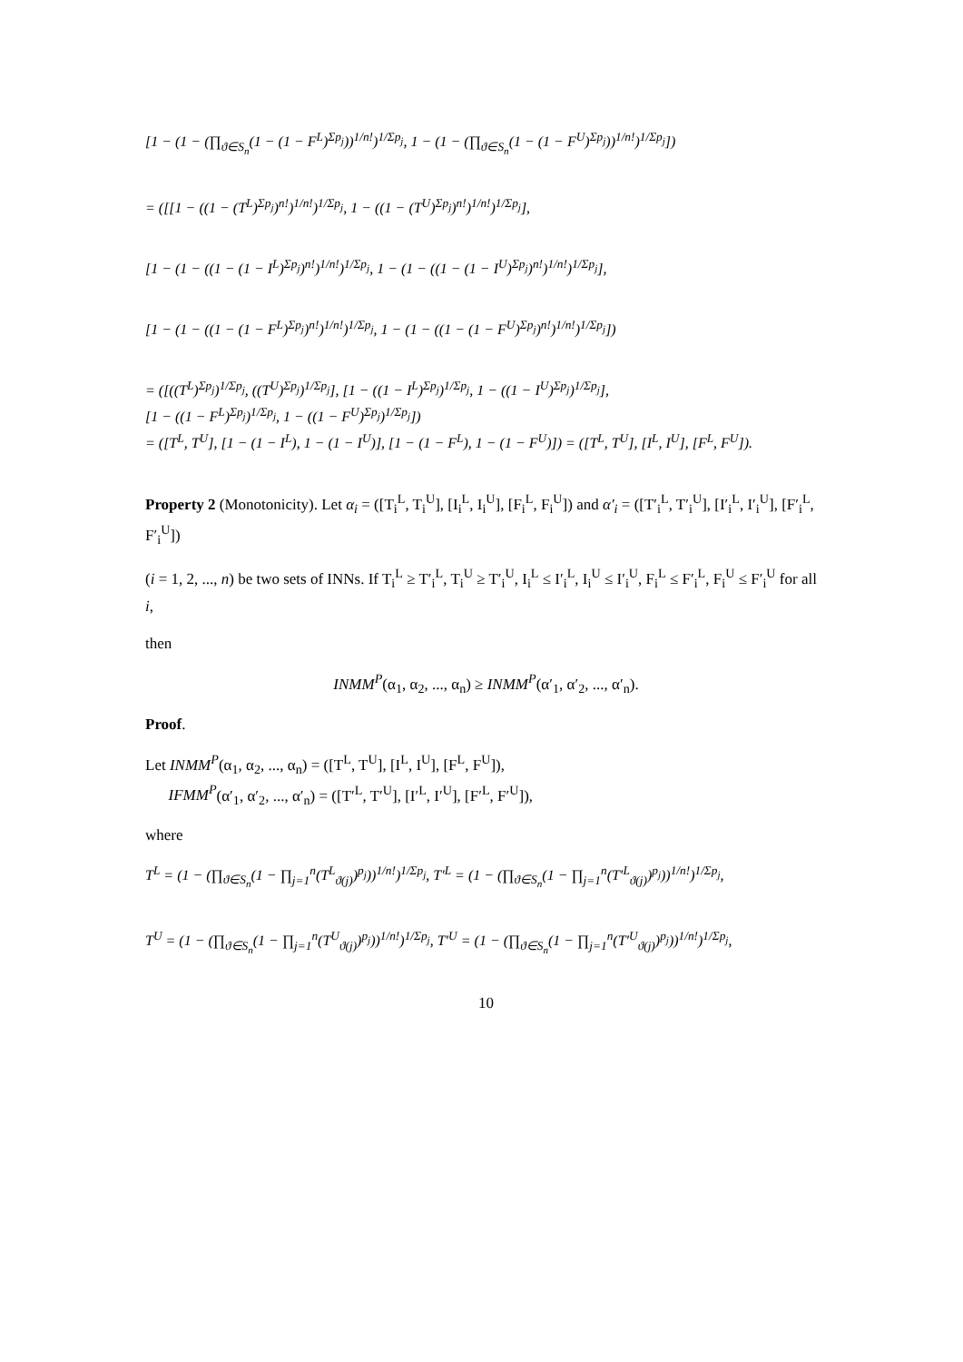[1 − (1 − (∏<sub>ϑ∈S<sub>n</sub></sub>(1 − (1 − F<sup>L</sup>)<sup>Σp<sub>j</sub></sup>))<sup>1/n!</sup>)<sup>1/Σp<sub>j</sub></sup>, 1 − (1 − (∏<sub>ϑ∈S<sub>n</sub></sub>(1 − (1 − F<sup>U</sup>)<sup>Σp<sub>j</sub></sup>))<sup>1/n!</sup>)<sup>1/Σp<sub>j</sub></sup>])
= ([[1 − ((1 − (T<sup>L</sup>)<sup>Σp<sub>j</sub></sup>)<sup>n!</sup>)<sup>1/n!</sup>)<sup>1/Σp<sub>j</sub></sup>, 1 − ((1 − (T<sup>U</sup>)<sup>Σp<sub>j</sub></sup>)<sup>n!</sup>)<sup>1/n!</sup>)<sup>1/Σp<sub>j</sub></sup>],
[1 − (1 − ((1 − (1 − I<sup>L</sup>)<sup>Σp<sub>j</sub></sup>)<sup>n!</sup>)<sup>1/n!</sup>)<sup>1/Σp<sub>j</sub></sup>, 1 − (1 − ((1 − (1 − I<sup>U</sup>)<sup>Σp<sub>j</sub></sup>)<sup>n!</sup>)<sup>1/n!</sup>)<sup>1/Σp<sub>j</sub></sup>],
[1 − (1 − ((1 − (1 − F<sup>L</sup>)<sup>Σp<sub>j</sub></sup>)<sup>n!</sup>)<sup>1/n!</sup>)<sup>1/Σp<sub>j</sub></sup>, 1 − (1 − ((1 − (1 − F<sup>U</sup>)<sup>Σp<sub>j</sub></sup>)<sup>n!</sup>)<sup>1/n!</sup>)<sup>1/Σp<sub>j</sub></sup>])
= ([((T<sup>L</sup>)<sup>Σp<sub>j</sub></sup>)<sup>1/Σp<sub>j</sub></sup>, ((T<sup>U</sup>)<sup>Σp<sub>j</sub></sup>)<sup>1/Σp<sub>j</sub></sup>], [1 − ((1 − I<sup>L</sup>)<sup>Σp<sub>j</sub></sup>)<sup>1/Σp<sub>j</sub></sup>, 1 − ((1 − I<sup>U</sup>)<sup>Σp<sub>j</sub></sup>)<sup>1/Σp<sub>j</sub></sup>],
[1 − ((1 − F<sup>L</sup>)<sup>Σp<sub>j</sub></sup>)<sup>1/Σp<sub>j</sub></sup>, 1 − ((1 − F<sup>U</sup>)<sup>Σp<sub>j</sub></sup>)<sup>1/Σp<sub>j</sub></sup>])
= ([T<sup>L</sup>, T<sup>U</sup>], [1 − (1 − I<sup>L</sup>), 1 − (1 − I<sup>U</sup>)], [1 − (1 − F<sup>L</sup>), 1 − (1 − F<sup>U</sup>)]) = ([T<sup>L</sup>, T<sup>U</sup>], [I<sup>L</sup>, I<sup>U</sup>], [F<sup>L</sup>, F<sup>U</sup>]).
Property 2 (Monotonicity). Let α<sub>i</sub> = ([T<sub>i</sub><sup>L</sup>, T<sub>i</sub><sup>U</sup>], [I<sub>i</sub><sup>L</sup>, I<sub>i</sub><sup>U</sup>], [F<sub>i</sub><sup>L</sup>, F<sub>i</sub><sup>U</sup>]) and α′<sub>i</sub> = ([T′<sub>i</sub><sup>L</sup>, T′<sub>i</sub><sup>U</sup>], [I′<sub>i</sub><sup>L</sup>, I′<sub>i</sub><sup>U</sup>], [F′<sub>i</sub><sup>L</sup>, F′<sub>i</sub><sup>U</sup>])
(i = 1, 2, ..., n) be two sets of INNs. If T<sub>i</sub><sup>L</sup> ≥ T′<sub>i</sub><sup>L</sup>, T<sub>i</sub><sup>U</sup> ≥ T′<sub>i</sub><sup>U</sup>, I<sub>i</sub><sup>L</sup> ≤ I′<sub>i</sub><sup>L</sup>, I<sub>i</sub><sup>U</sup> ≤ I′<sub>i</sub><sup>U</sup>, F<sub>i</sub><sup>L</sup> ≤ F′<sub>i</sub><sup>L</sup>, F<sub>i</sub><sup>U</sup> ≤ F′<sub>i</sub><sup>U</sup> for all i,
then
INMM<sup>P</sup>(α<sub>1</sub>, α<sub>2</sub>, ..., α<sub>n</sub>) ≥ INMM<sup>P</sup>(α′<sub>1</sub>, α′<sub>2</sub>, ..., α′<sub>n</sub>).
Proof.
Let INMM<sup>P</sup>(α<sub>1</sub>, α<sub>2</sub>, ..., α<sub>n</sub>) = ([T<sup>L</sup>, T<sup>U</sup>], [I<sup>L</sup>, I<sup>U</sup>], [F<sup>L</sup>, F<sup>U</sup>]),
IFMM<sup>P</sup>(α′<sub>1</sub>, α′<sub>2</sub>, ..., α′<sub>n</sub>) = ([T′<sup>L</sup>, T′<sup>U</sup>], [I′<sup>L</sup>, I′<sup>U</sup>], [F′<sup>L</sup>, F′<sup>U</sup>]),
where
T<sup>L</sup> = (1 − (∏<sub>ϑ∈S<sub>n</sub></sub>(1 − ∏<sub>j=1</sub><sup>n</sup>(T<sup>L</sup><sub>ϑ(j)</sub>)<sup>p<sub>j</sub></sup>))<sup>1/n!</sup>)<sup>1/Σp<sub>j</sub></sup>, T′<sup>L</sup> = (1 − (∏<sub>ϑ∈S<sub>n</sub></sub>(1 − ∏<sub>j=1</sub><sup>n</sup>(T′<sup>L</sup><sub>ϑ(j)</sub>)<sup>p<sub>j</sub></sup>))<sup>1/n!</sup>)<sup>1/Σp<sub>j</sub></sup>,
T<sup>U</sup> = (1 − (∏<sub>ϑ∈S<sub>n</sub></sub>(1 − ∏<sub>j=1</sub><sup>n</sup>(T<sup>U</sup><sub>ϑ(j)</sub>)<sup>p<sub>j</sub></sup>))<sup>1/n!</sup>)<sup>1/Σp<sub>j</sub></sup>, T′<sup>U</sup> = (1 − (∏<sub>ϑ∈S<sub>n</sub></sub>(1 − ∏<sub>j=1</sub><sup>n</sup>(T′<sup>U</sup><sub>ϑ(j)</sub>)<sup>p<sub>j</sub></sup>))<sup>1/n!</sup>)<sup>1/Σp<sub>j</sub></sup>,
10